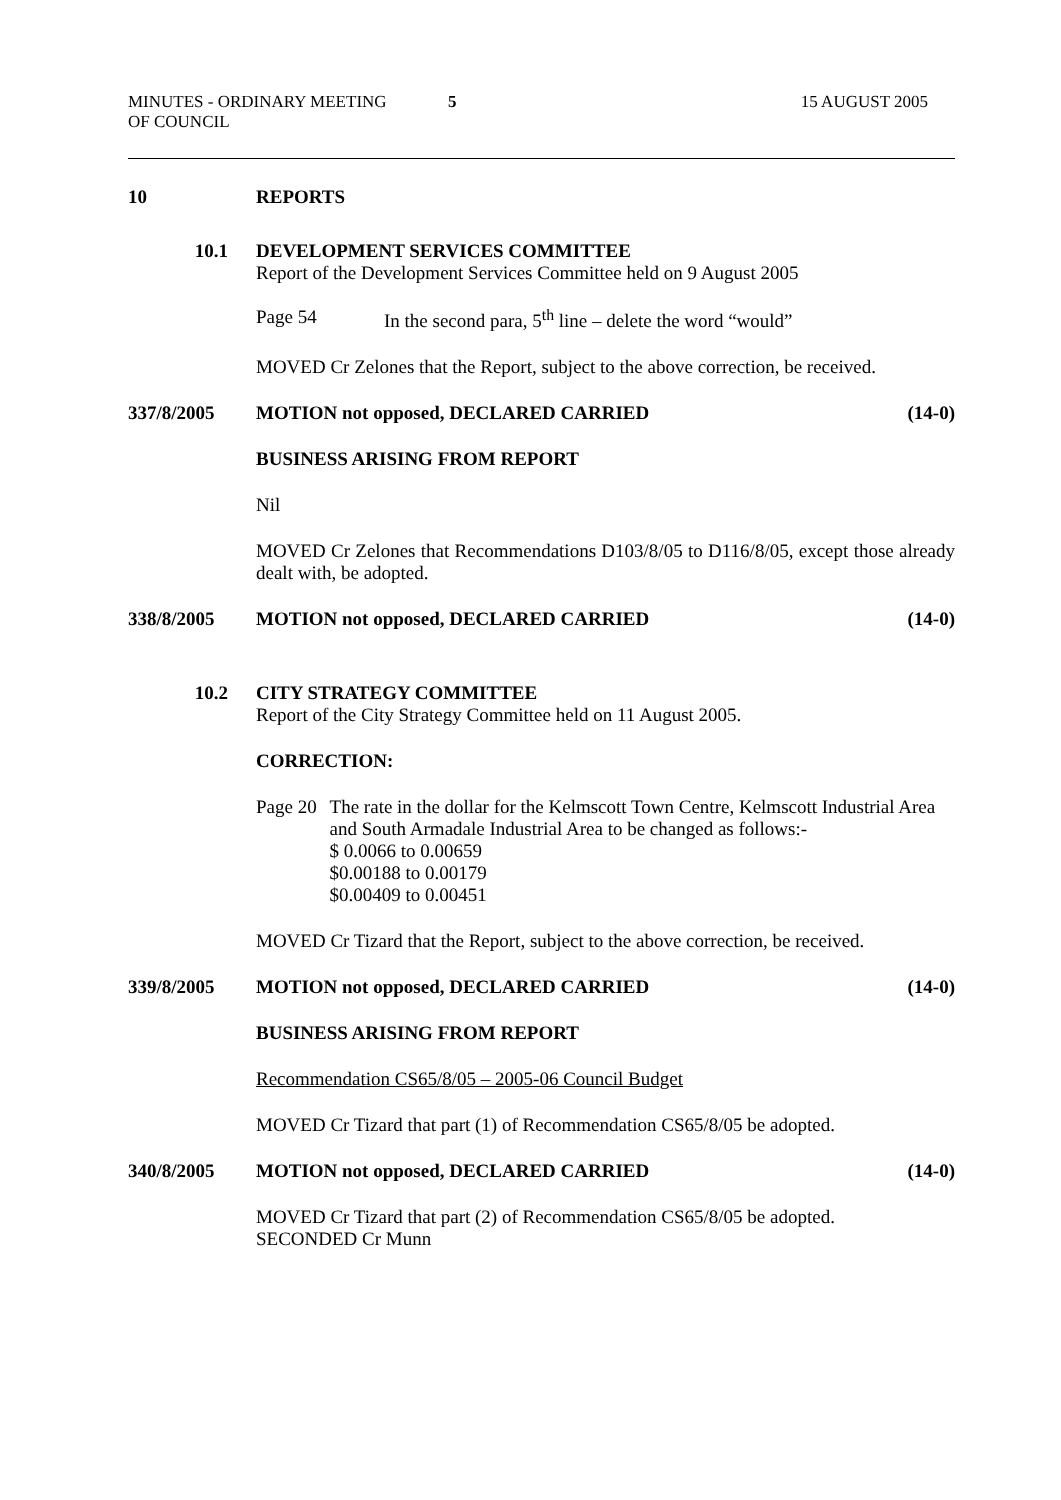MINUTES - ORDINARY MEETING
OF COUNCIL
5 15 AUGUST 2005
10 REPORTS
10.1 DEVELOPMENT SERVICES COMMITTEE
Report of the Development Services Committee held on 9 August 2005
Page 54 In the second para, 5<sup>th</sup> line – delete the word “would”
MOVED Cr Zelones that the Report, subject to the above correction, be received.
337/8/2005 MOTION not opposed, DECLARED CARRIED
(14-0)
BUSINESS ARISING FROM REPORT
Nil
MOVED Cr Zelones that Recommendations D103/8/05 to D116/8/05, except those already dealt with, be adopted.
338/8/2005 MOTION not opposed, DECLARED CARRIED
(14-0)
10.2 CITY STRATEGY COMMITTEE
Report of the City Strategy Committee held on 11 August 2005.
CORRECTION:
Page 20 The rate in the dollar for the Kelmscott Town Centre, Kelmscott Industrial Area and South Armadale Industrial Area to be changed as follows:-
$ 0.0066 to 0.00659
$0.00188 to 0.00179
$0.00409 to 0.00451
MOVED Cr Tizard that the Report, subject to the above correction, be received.
339/8/2005 MOTION not opposed, DECLARED CARRIED
(14-0)
BUSINESS ARISING FROM REPORT
Recommendation CS65/8/05 – 2005-06 Council Budget
MOVED Cr Tizard that part (1) of Recommendation CS65/8/05 be adopted.
340/8/2005 MOTION not opposed, DECLARED CARRIED
(14-0)
MOVED Cr Tizard that part (2) of Recommendation CS65/8/05 be adopted.
SECONDED Cr Munn